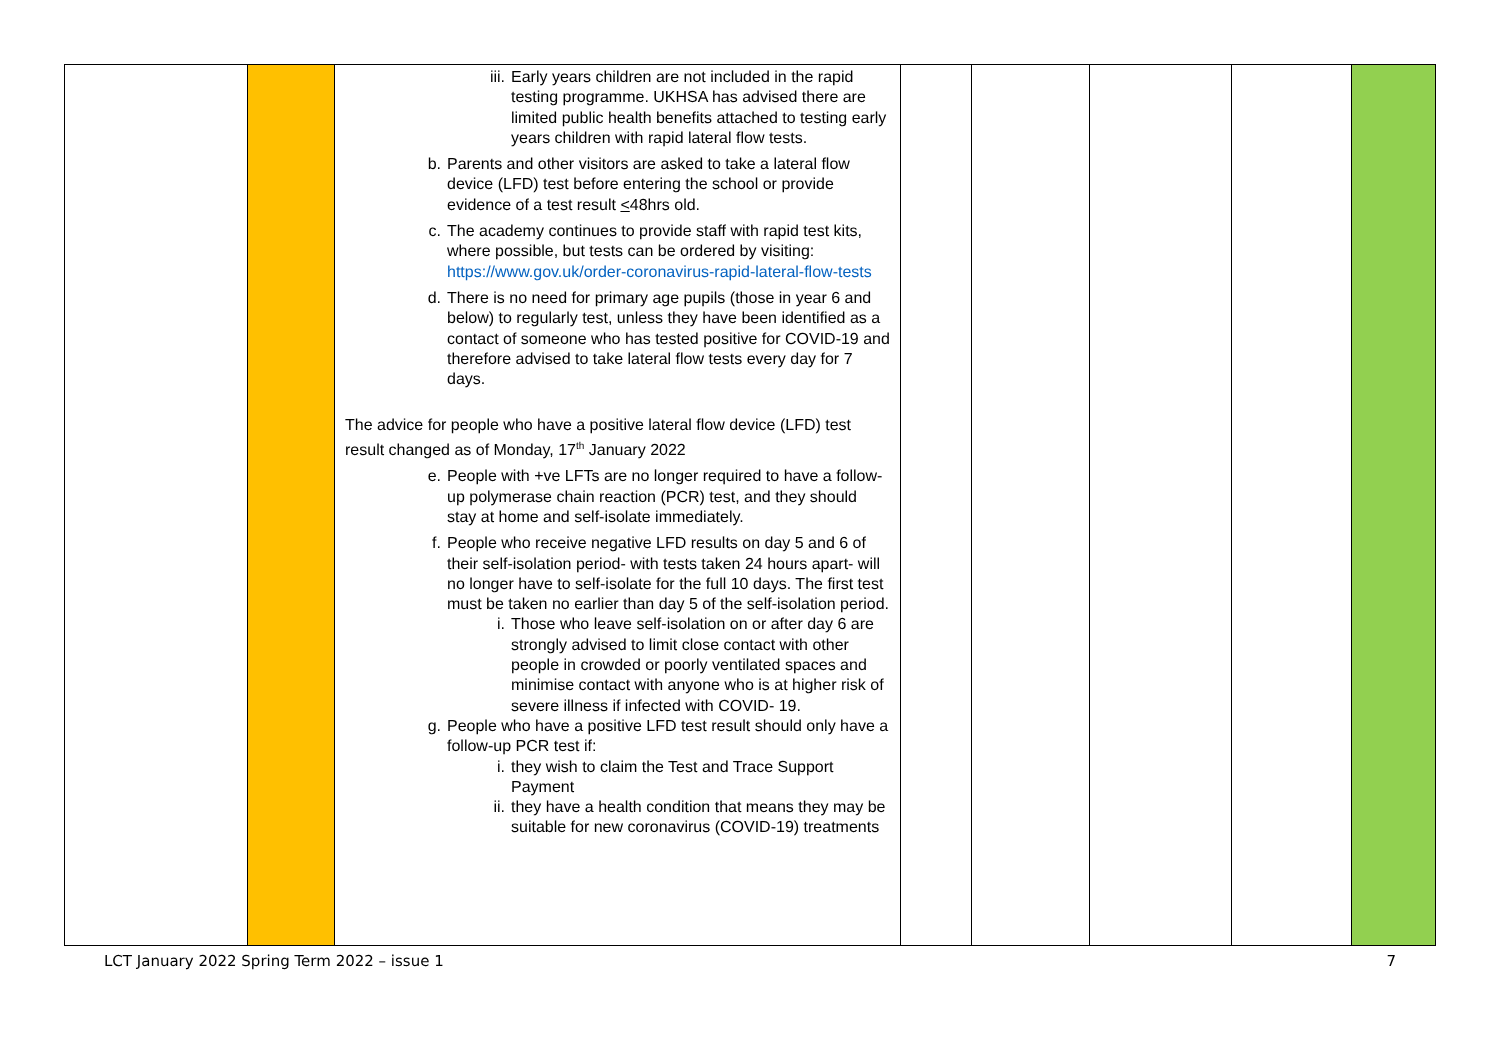| | | iii. Early years children are not included in the rapid testing programme. UKHSA has advised there are limited public health benefits attached to testing early years children with rapid lateral flow tests. b. Parents and other visitors are asked to take a lateral flow device (LFD) test before entering the school or provide evidence of a test result < 48hrs old. c. The academy continues to provide staff with rapid test kits, where possible, but tests can be ordered by visiting: https://www.gov.uk/order-coronavirus-rapid-lateral-flow-tests d. There is no need for primary age pupils (those in year 6 and below) to regularly test, unless they have been identified as a contact of someone who has tested positive for COVID-19 and therefore advised to take lateral flow tests every day for 7 days. The advice for people who have a positive lateral flow device (LFD) test result changed as of Monday, 17<sup>th</sup> January 2022 e. People with +ve LFTs are no longer required to have a follow-up polymerase chain reaction (PCR) test, and they should stay at home and self-isolate immediately. f. People who receive negative LFD results on day 5 and 6 of their self-isolation period- with tests taken 24 hours apart- will no longer have to self-isolate for the full 10 days. The first test must be taken no earlier than day 5 of the self-isolation period. i. Those who leave self-isolation on or after day 6 are strongly advised to limit close contact with other people in crowded or poorly ventilated spaces and minimise contact with anyone who is at higher risk of severe illness if infected with COVID- 19. g. People who have a positive LFD test result should only have a follow-up PCR test if: i. they wish to claim the Test and Trace Support Payment ii. they have a health condition that means they may be suitable for new coronavirus (COVID-19) treatments | | | | | |
LCT January 2022 Spring Term 2022 – issue 1 7